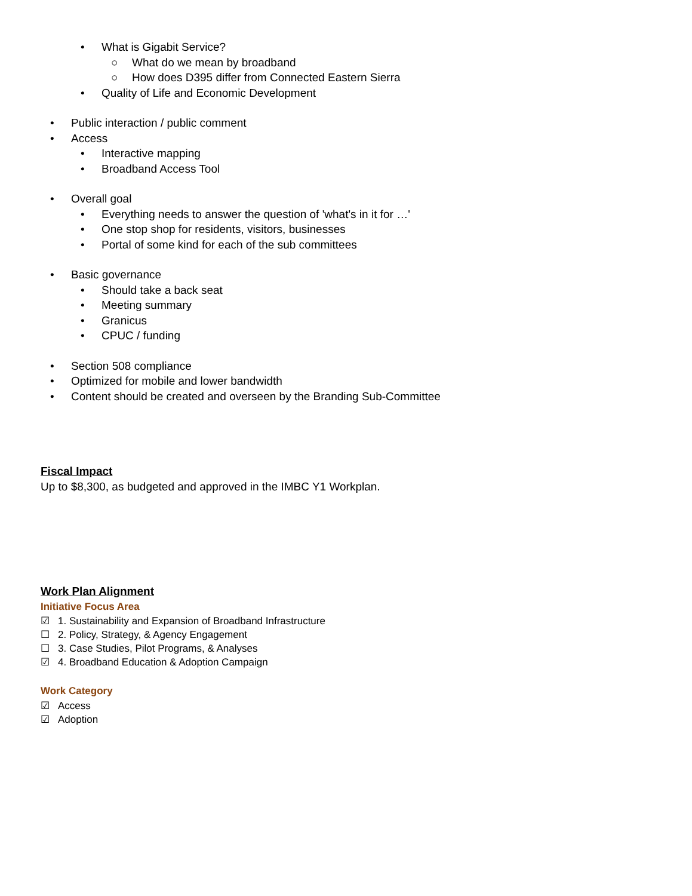• What is Gigabit Service?
○ What do we mean by broadband
○ How does D395 differ from Connected Eastern Sierra
• Quality of Life and Economic Development
• Public interaction / public comment
• Access
• Interactive mapping
• Broadband Access Tool
• Overall goal
• Everything needs to answer the question of 'what's in it for …'
• One stop shop for residents, visitors, businesses
• Portal of some kind for each of the sub committees
• Basic governance
• Should take a back seat
• Meeting summary
• Granicus
• CPUC / funding
• Section 508 compliance
• Optimized for mobile and lower bandwidth
• Content should be created and overseen by the Branding Sub-Committee
Fiscal Impact
Up to $8,300, as budgeted and approved in the IMBC Y1 Workplan.
Work Plan Alignment
Initiative Focus Area
☑ 1. Sustainability and Expansion of Broadband Infrastructure
☐ 2. Policy, Strategy, & Agency Engagement
☐ 3. Case Studies, Pilot Programs, & Analyses
☑ 4. Broadband Education & Adoption Campaign
Work Category
☑ Access
☑ Adoption